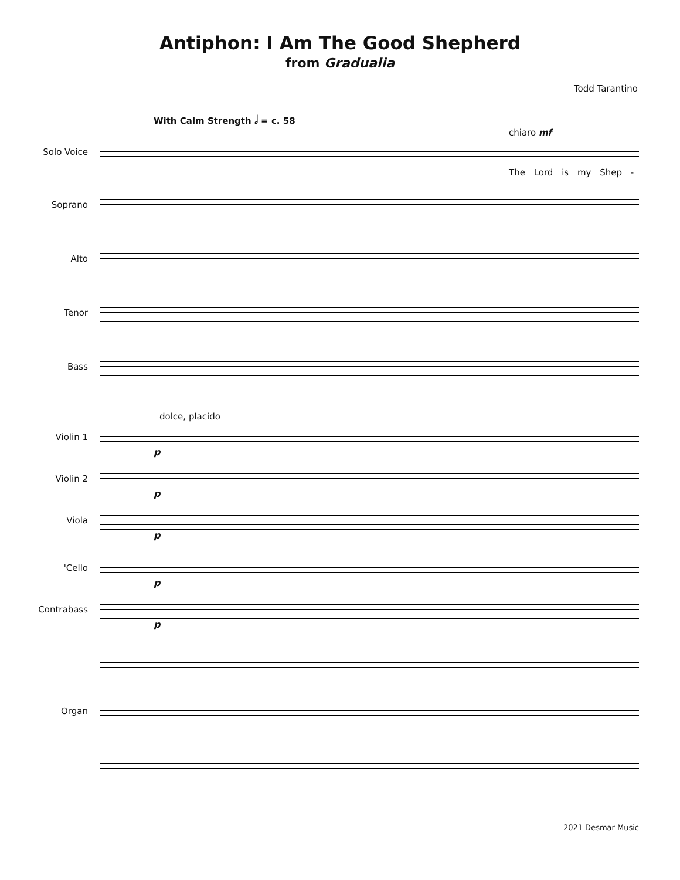Antiphon: I Am The Good Shepherd
from Gradualia
Todd Tarantino
With Calm Strength 𝅗𝅥 = c. 58
chiaro mf
Solo Voice
The Lord is my Shep -
Soprano
Alto
Tenor
Bass
dolce, placido
Violin 1
p
Violin 2
p
Viola
p
'Cello
p
Contrabass
p
Organ
2021 Desmar Music